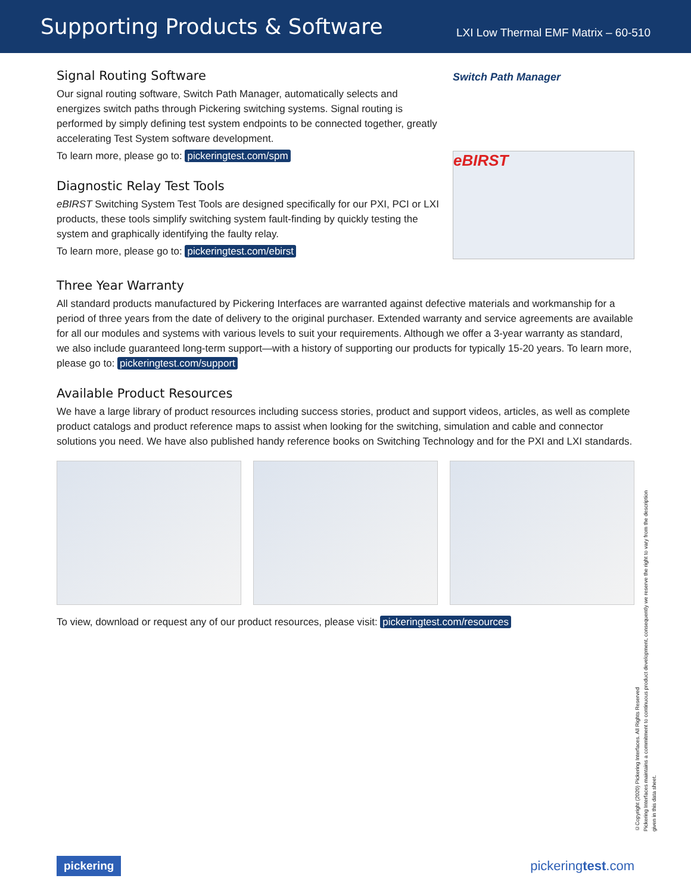Supporting Products & Software
LXI Low Thermal EMF Matrix – 60-510
Signal Routing Software
Our signal routing software, Switch Path Manager, automatically selects and energizes switch paths through Pickering switching systems. Signal routing is performed by simply defining test system endpoints to be connected together, greatly accelerating Test System software development.
To learn more, please go to: pickeringtest.com/spm
Diagnostic Relay Test Tools
eBIRST Switching System Test Tools are designed specifically for our PXI, PCI or LXI products, these tools simplify switching system fault-finding by quickly testing the system and graphically identifying the faulty relay.
To learn more, please go to: pickeringtest.com/ebirst
Switch Path Manager
eBIRST
Three Year Warranty
All standard products manufactured by Pickering Interfaces are warranted against defective materials and workmanship for a period of three years from the date of delivery to the original purchaser. Extended warranty and service agreements are available for all our modules and systems with various levels to suit your requirements. Although we offer a 3-year warranty as standard, we also include guaranteed long-term support—with a history of supporting our products for typically 15-20 years. To learn more, please go to: pickeringtest.com/support
Available Product Resources
We have a large library of product resources including success stories, product and support videos, articles, as well as complete product catalogs and product reference maps to assist when looking for the switching, simulation and cable and connector solutions you need. We have also published handy reference books on Switching Technology and for the PXI and LXI standards.
To view, download or request any of our product resources, please visit: pickeringtest.com/resources
©Copyright (2020) Pickering Interfaces. All Rights Reserved
Pickering Interfaces maintains a commitment to continuous product development, consequently we reserve the right to vary from the description given in this data sheet.
pickering pickeringtest.com